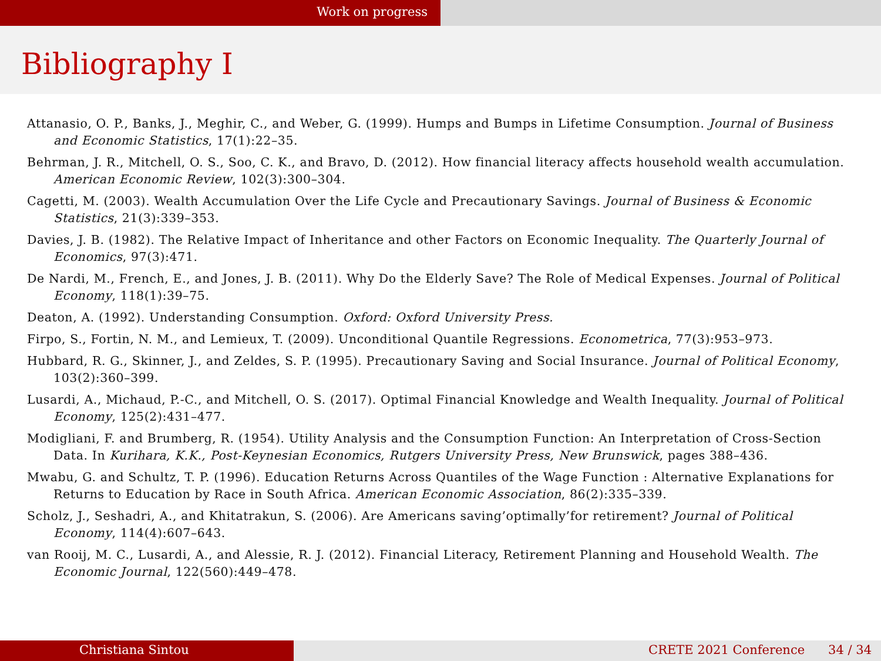Work on progress
Bibliography I
Attanasio, O. P., Banks, J., Meghir, C., and Weber, G. (1999). Humps and Bumps in Lifetime Consumption. Journal of Business and Economic Statistics, 17(1):22–35.
Behrman, J. R., Mitchell, O. S., Soo, C. K., and Bravo, D. (2012). How financial literacy affects household wealth accumulation. American Economic Review, 102(3):300–304.
Cagetti, M. (2003). Wealth Accumulation Over the Life Cycle and Precautionary Savings. Journal of Business & Economic Statistics, 21(3):339–353.
Davies, J. B. (1982). The Relative Impact of Inheritance and other Factors on Economic Inequality. The Quarterly Journal of Economics, 97(3):471.
De Nardi, M., French, E., and Jones, J. B. (2011). Why Do the Elderly Save? The Role of Medical Expenses. Journal of Political Economy, 118(1):39–75.
Deaton, A. (1992). Understanding Consumption. Oxford: Oxford University Press.
Firpo, S., Fortin, N. M., and Lemieux, T. (2009). Unconditional Quantile Regressions. Econometrica, 77(3):953–973.
Hubbard, R. G., Skinner, J., and Zeldes, S. P. (1995). Precautionary Saving and Social Insurance. Journal of Political Economy, 103(2):360–399.
Lusardi, A., Michaud, P.-C., and Mitchell, O. S. (2017). Optimal Financial Knowledge and Wealth Inequality. Journal of Political Economy, 125(2):431–477.
Modigliani, F. and Brumberg, R. (1954). Utility Analysis and the Consumption Function: An Interpretation of Cross-Section Data. In Kurihara, K.K., Post-Keynesian Economics, Rutgers University Press, New Brunswick, pages 388–436.
Mwabu, G. and Schultz, T. P. (1996). Education Returns Across Quantiles of the Wage Function : Alternative Explanations for Returns to Education by Race in South Africa. American Economic Association, 86(2):335–339.
Scholz, J., Seshadri, A., and Khitatrakun, S. (2006). Are Americans saving’optimally’for retirement? Journal of Political Economy, 114(4):607–643.
van Rooij, M. C., Lusardi, A., and Alessie, R. J. (2012). Financial Literacy, Retirement Planning and Household Wealth. The Economic Journal, 122(560):449–478.
Christiana Sintou CRETE 2021 Conference 34 / 34